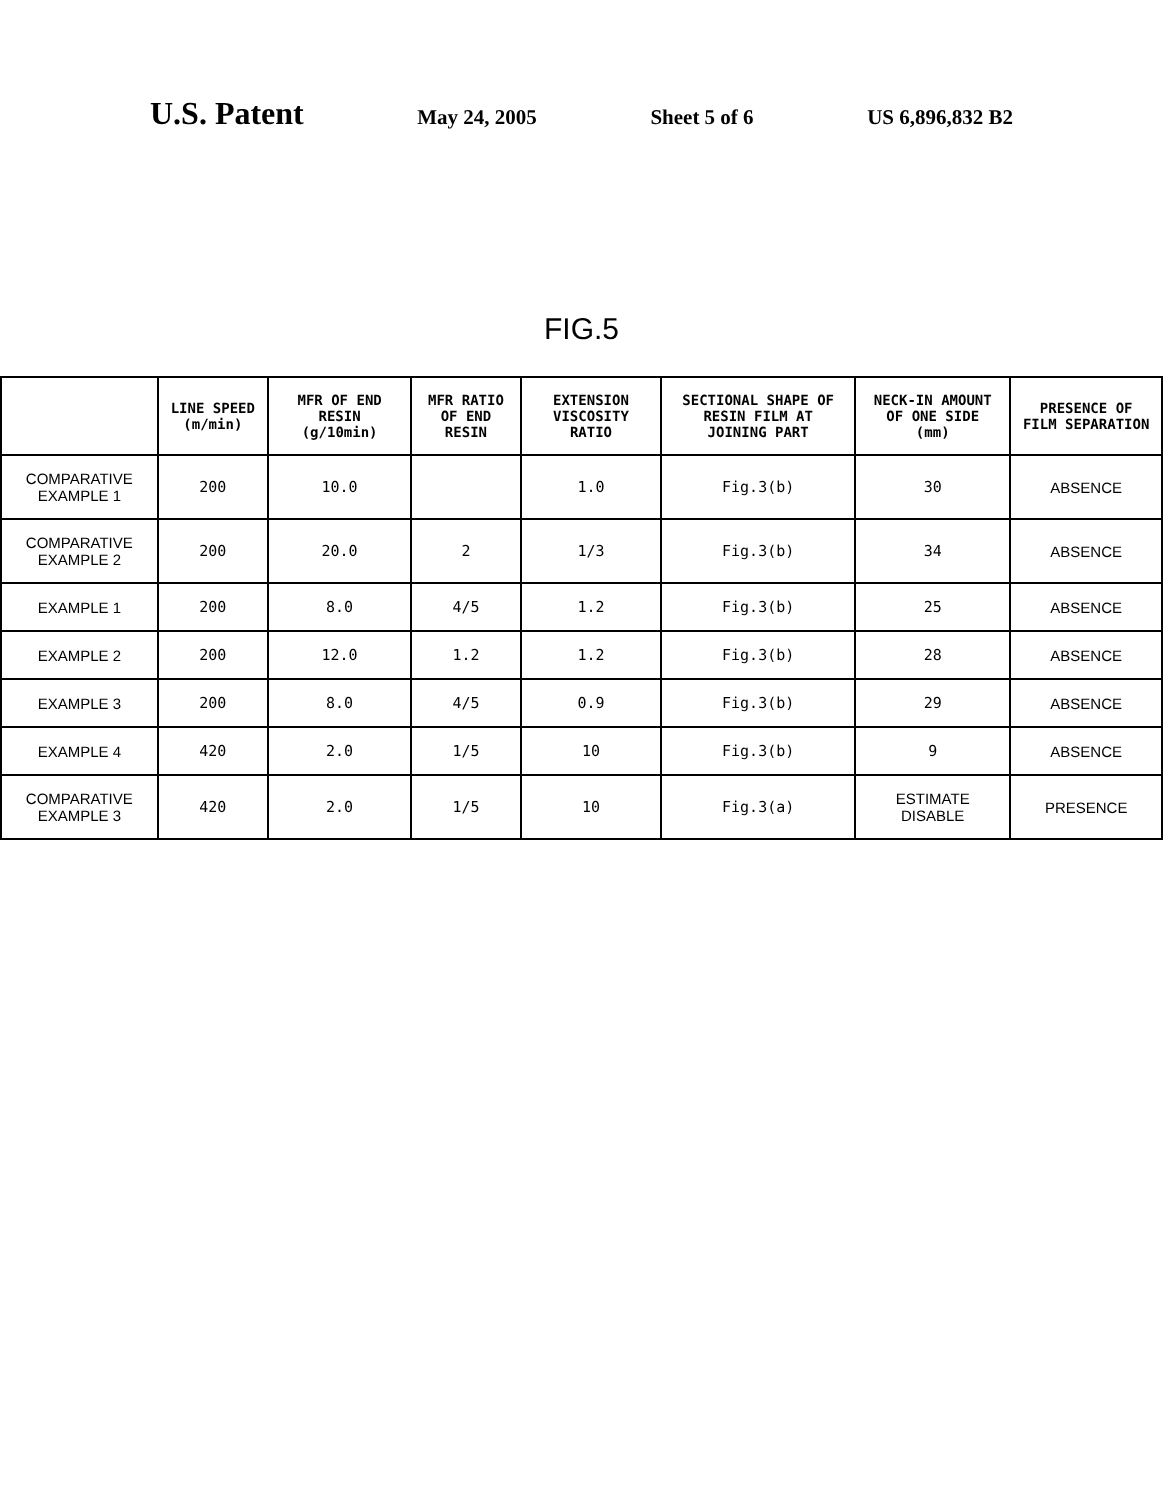U.S. Patent May 24, 2005 Sheet 5 of 6 US 6,896,832 B2
FIG.5
| | LINE SPEED (m/min) | MFR OF END RESIN (g/10min) | MFR RATIO OF END RESIN | EXTENSION VISCOSITY RATIO | SECTIONAL SHAPE OF RESIN FILM AT JOINING PART | NECK-IN AMOUNT OF ONE SIDE (mm) | PRESENCE OF FILM SEPARATION |
| --- | --- | --- | --- | --- | --- | --- | --- |
| COMPARATIVE EXAMPLE 1 | 200 | 10.0 | | 1.0 | Fig.3(b) | 30 | ABSENCE |
| COMPARATIVE EXAMPLE 2 | 200 | 20.0 | 2 | 1/3 | Fig.3(b) | 34 | ABSENCE |
| EXAMPLE 1 | 200 | 8.0 | 4/5 | 1.2 | Fig.3(b) | 25 | ABSENCE |
| EXAMPLE 2 | 200 | 12.0 | 1.2 | 1.2 | Fig.3(b) | 28 | ABSENCE |
| EXAMPLE 3 | 200 | 8.0 | 4/5 | 0.9 | Fig.3(b) | 29 | ABSENCE |
| EXAMPLE 4 | 420 | 2.0 | 1/5 | 10 | Fig.3(b) | 9 | ABSENCE |
| COMPARATIVE EXAMPLE 3 | 420 | 2.0 | 1/5 | 10 | Fig.3(a) | ESTIMATE DISABLE | PRESENCE |